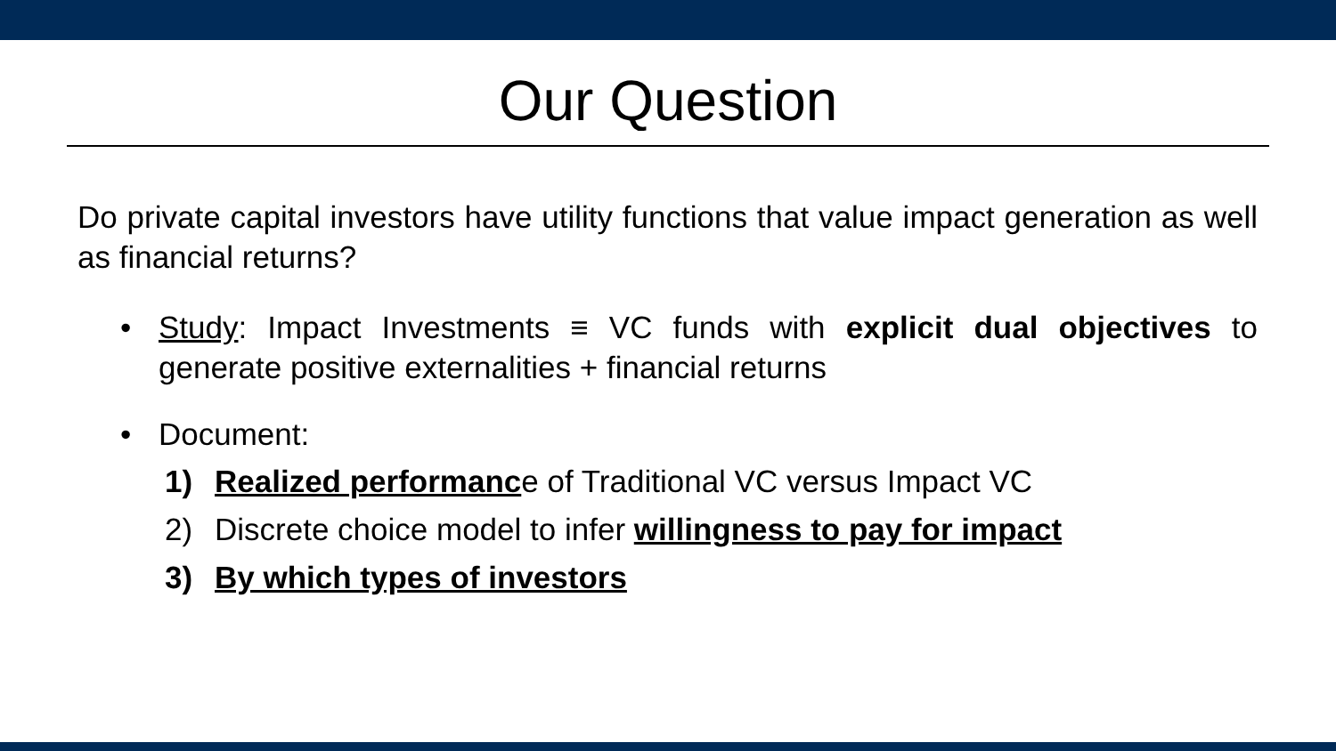Our Question
Do private capital investors have utility functions that value impact generation as well as financial returns?
• Study: Impact Investments ≡ VC funds with explicit dual objectives to generate positive externalities + financial returns
• Document:
1) Realized performance of Traditional VC versus Impact VC
2) Discrete choice model to infer willingness to pay for impact
3) By which types of investors